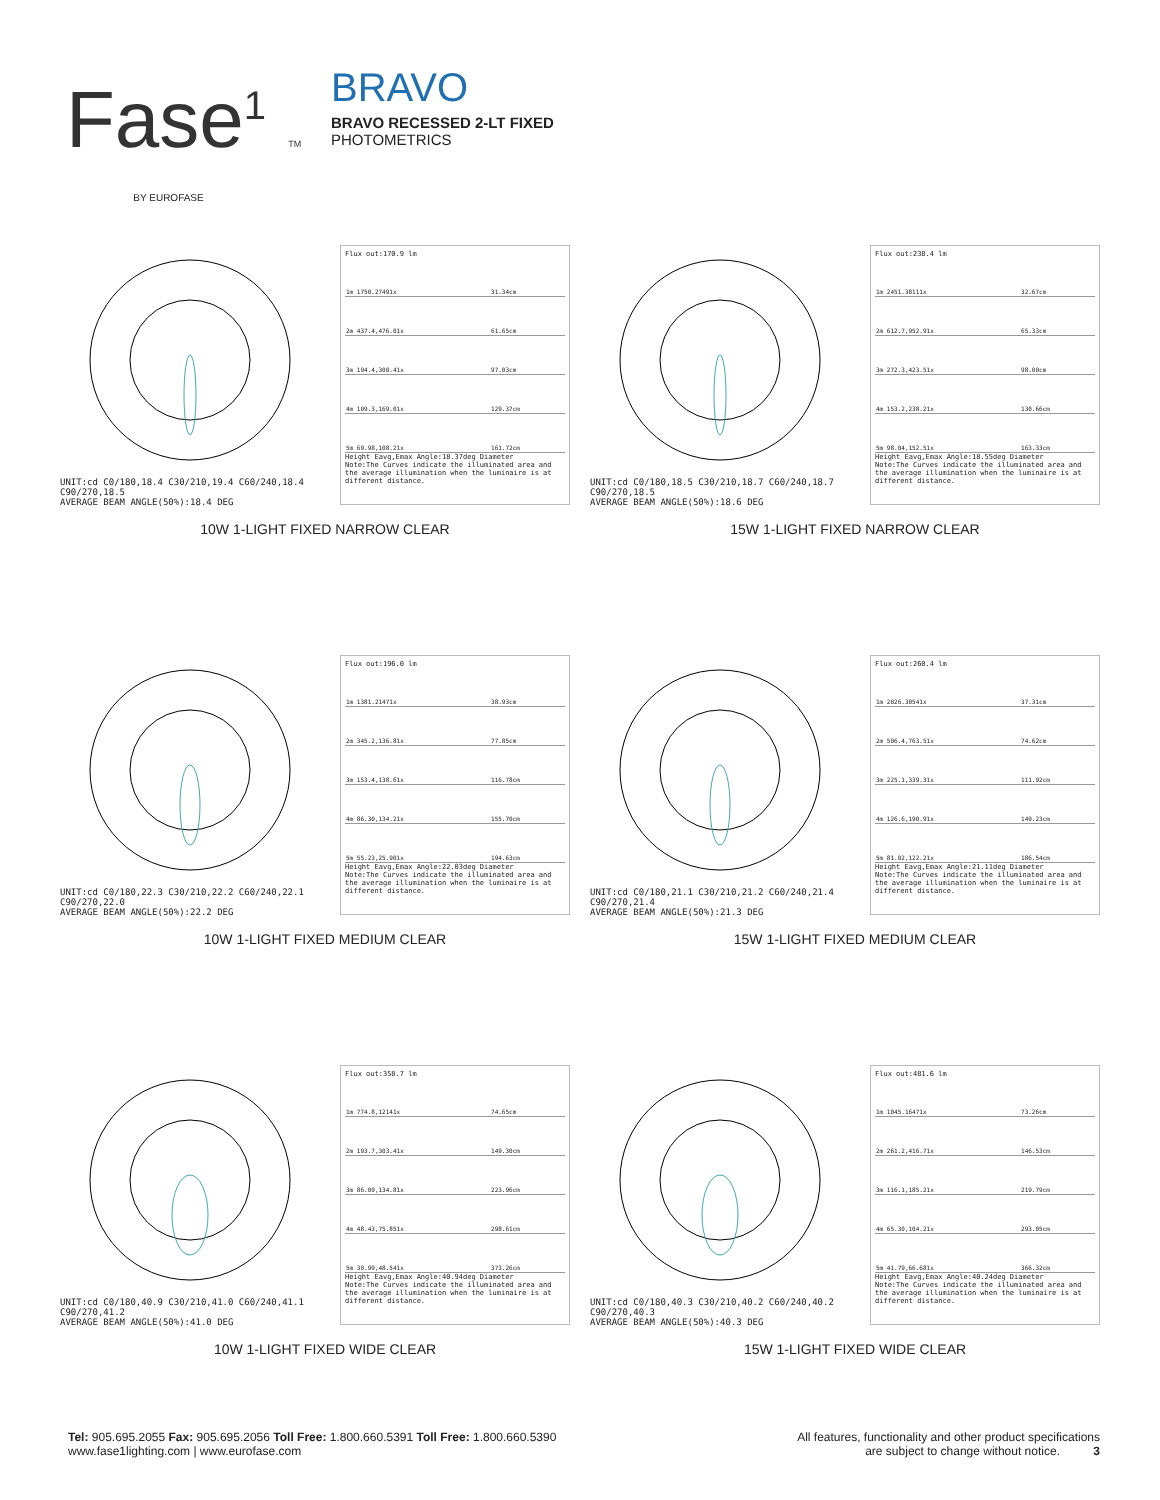Fase<sup>1</sup> TM
BY EUROFASE
BRAVO
BRAVO RECESSED 2-LT FIXED
PHOTOMETRICS
UNIT:cd C0/180,18.4 C30/210,19.4 C60/240,18.4 C90/270,18.5
AVERAGE BEAM ANGLE(50%):18.4 DEG
Flux out:170.9 lm
| 1m 1750.27491x | 31.34cm |
| 2m 437.4,476.01x | 61.65cm |
| 3m 194.4,300.41x | 97.03cm |
| 4m 109.3,169.01x | 129.37cm |
| 5m 69.98,108.21x | 161.72cm |
Height Eavg,Emax Angle:18.37deg Diameter
Note:The Curves indicate the illuminated area and the average illumination when the luminaire is at different distance.
10W 1-LIGHT FIXED NARROW CLEAR
UNIT:cd C0/180,18.5 C30/210,18.7 C60/240,18.7 C90/270,18.5
AVERAGE BEAM ANGLE(50%):18.6 DEG
Flux out:238.4 lm
| 1m 2451.38111x | 32.67cm |
| 2m 612.7,952.91x | 65.33cm |
| 3m 272.3,423.51x | 98.00cm |
| 4m 153.2,238.21x | 130.66cm |
| 5m 98.04,152.51x | 163.33cm |
Height Eavg,Emax Angle:18.55deg Diameter
Note:The Curves indicate the illuminated area and the average illumination when the luminaire is at different distance.
15W 1-LIGHT FIXED NARROW CLEAR
UNIT:cd C0/180,22.3 C30/210,22.2 C60/240,22.1 C90/270,22.0
AVERAGE BEAM ANGLE(50%):22.2 DEG
Flux out:196.0 lm
| 1m 1381.21471x | 38.93cm |
| 2m 345.2,136.81x | 77.85cm |
| 3m 153.4,138.61x | 116.78cm |
| 4m 86.30,134.21x | 155.70cm |
| 5m 55.23,25.901x | 194.63cm |
Height Eavg,Emax Angle:22.03deg Diameter
Note:The Curves indicate the illuminated area and the average illumination when the luminaire is at different distance.
10W 1-LIGHT FIXED MEDIUM CLEAR
UNIT:cd C0/180,21.1 C30/210,21.2 C60/240,21.4 C90/270,21.4
AVERAGE BEAM ANGLE(50%):21.3 DEG
Flux out:260.4 lm
| 1m 2026.30541x | 37.31cm |
| 2m 506.4,763.51x | 74.62cm |
| 3m 225.1,339.31x | 111.92cm |
| 4m 126.6,190.91x | 149.23cm |
| 5m 81.02,122.21x | 186.54cm |
Height Eavg,Emax Angle:21.11deg Diameter
Note:The Curves indicate the illuminated area and the average illumination when the luminaire is at different distance.
15W 1-LIGHT FIXED MEDIUM CLEAR
UNIT:cd C0/180,40.9 C30/210,41.0 C60/240,41.1 C90/270,41.2
AVERAGE BEAM ANGLE(50%):41.0 DEG
Flux out:358.7 lm
| 1m 774.8,12141x | 74.65cm |
| 2m 193.7,303.41x | 149.30cm |
| 3m 86.09,134.81x | 223.96cm |
| 4m 48.43,75.851x | 298.61cm |
| 5m 30.99,48.541x | 373.26cm |
Height Eavg,Emax Angle:40.94deg Diameter
Note:The Curves indicate the illuminated area and the average illumination when the luminaire is at different distance.
10W 1-LIGHT FIXED WIDE CLEAR
UNIT:cd C0/180,40.3 C30/210,40.2 C60/240,40.2 C90/270,40.3
AVERAGE BEAM ANGLE(50%):40.3 DEG
Flux out:481.6 lm
| 1m 1045.16471x | 73.26cm |
| 2m 261.2,416.71x | 146.53cm |
| 3m 116.1,185.21x | 219.79cm |
| 4m 65.30,104.21x | 293.05cm |
| 5m 41.79,66.681x | 366.32cm |
Height Eavg,Emax Angle:40.24deg Diameter
Note:The Curves indicate the illuminated area and the average illumination when the luminaire is at different distance.
15W 1-LIGHT FIXED WIDE CLEAR
Tel: 905.695.2055 Fax: 905.695.2056 Toll Free: 1.800.660.5391 Toll Free: 1.800.660.5390
www.fase1lighting.com | www.eurofase.com
All features, functionality and other product specifications
are subject to change without notice. 3